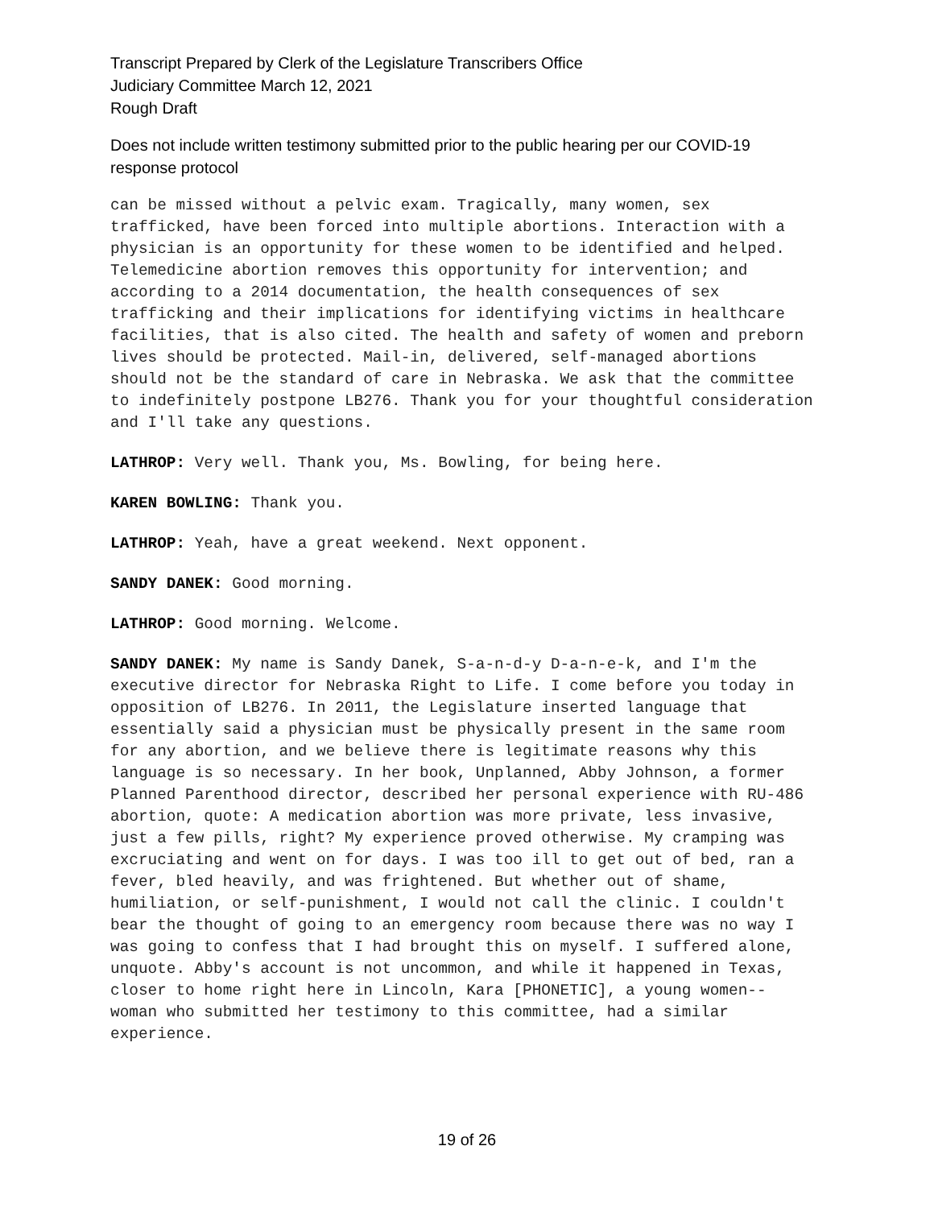Transcript Prepared by Clerk of the Legislature Transcribers Office
Judiciary Committee March 12, 2021
Rough Draft
Does not include written testimony submitted prior to the public hearing per our COVID-19 response protocol
can be missed without a pelvic exam. Tragically, many women, sex trafficked, have been forced into multiple abortions. Interaction with a physician is an opportunity for these women to be identified and helped. Telemedicine abortion removes this opportunity for intervention; and according to a 2014 documentation, the health consequences of sex trafficking and their implications for identifying victims in healthcare facilities, that is also cited. The health and safety of women and preborn lives should be protected. Mail-in, delivered, self-managed abortions should not be the standard of care in Nebraska. We ask that the committee to indefinitely postpone LB276. Thank you for your thoughtful consideration and I'll take any questions.
LATHROP: Very well. Thank you, Ms. Bowling, for being here.
KAREN BOWLING: Thank you.
LATHROP: Yeah, have a great weekend. Next opponent.
SANDY DANEK: Good morning.
LATHROP: Good morning. Welcome.
SANDY DANEK: My name is Sandy Danek, S-a-n-d-y D-a-n-e-k, and I'm the executive director for Nebraska Right to Life. I come before you today in opposition of LB276. In 2011, the Legislature inserted language that essentially said a physician must be physically present in the same room for any abortion, and we believe there is legitimate reasons why this language is so necessary. In her book, Unplanned, Abby Johnson, a former Planned Parenthood director, described her personal experience with RU-486 abortion, quote: A medication abortion was more private, less invasive, just a few pills, right? My experience proved otherwise. My cramping was excruciating and went on for days. I was too ill to get out of bed, ran a fever, bled heavily, and was frightened. But whether out of shame, humiliation, or self-punishment, I would not call the clinic. I couldn't bear the thought of going to an emergency room because there was no way I was going to confess that I had brought this on myself. I suffered alone, unquote. Abby's account is not uncommon, and while it happened in Texas, closer to home right here in Lincoln, Kara [PHONETIC], a young women-- woman who submitted her testimony to this committee, had a similar experience.
19 of 26